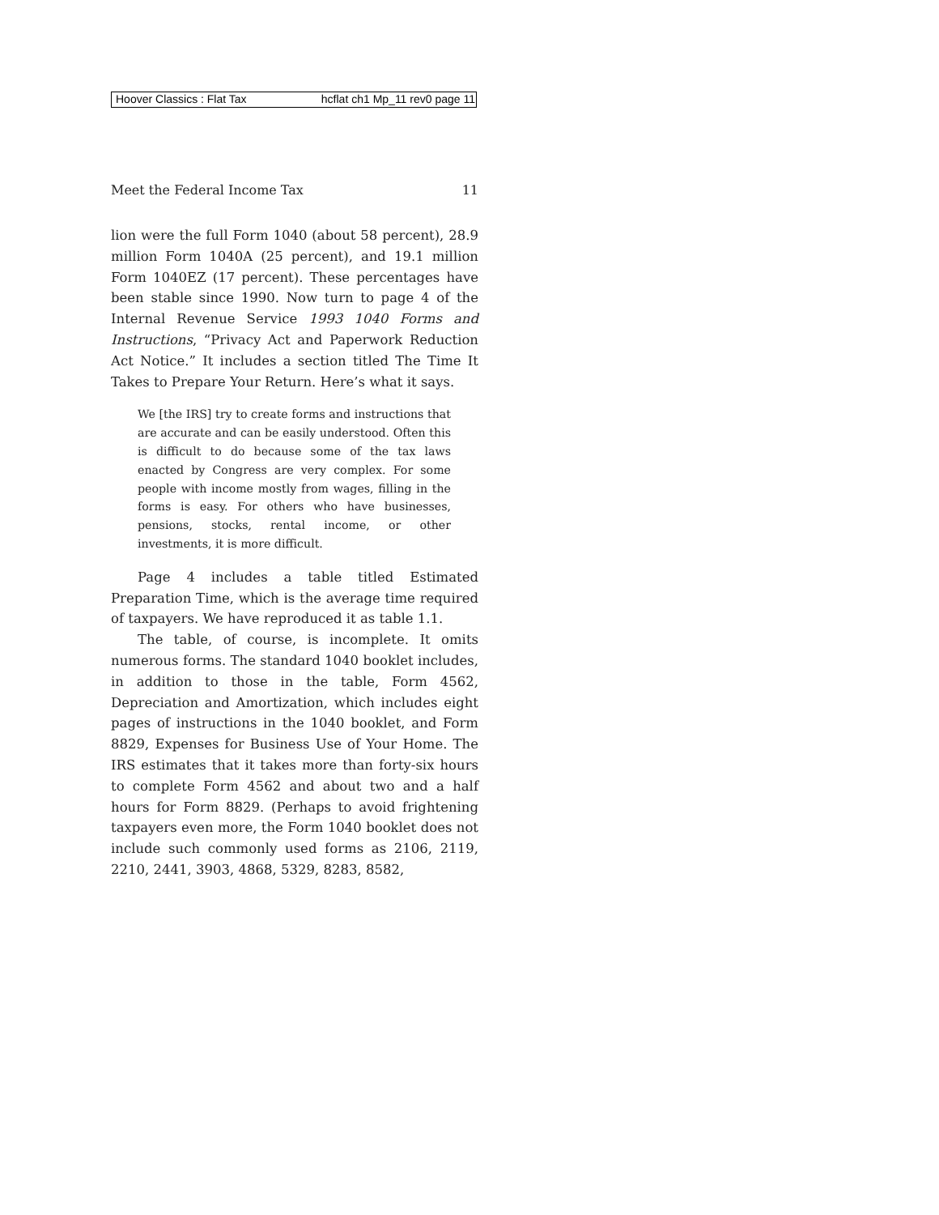Hoover Classics : Flat Tax hcflat ch1 Mp_11 rev0 page 11
Meet the Federal Income Tax 11
lion were the full Form 1040 (about 58 percent), 28.9 million Form 1040A (25 percent), and 19.1 million Form 1040EZ (17 percent). These percentages have been stable since 1990. Now turn to page 4 of the Internal Revenue Service 1993 1040 Forms and Instructions, “Privacy Act and Paperwork Reduction Act Notice.” It includes a section titled The Time It Takes to Prepare Your Return. Here’s what it says.
We [the IRS] try to create forms and instructions that are accurate and can be easily understood. Often this is difficult to do because some of the tax laws enacted by Congress are very complex. For some people with income mostly from wages, filling in the forms is easy. For others who have businesses, pensions, stocks, rental income, or other investments, it is more difficult.
Page 4 includes a table titled Estimated Preparation Time, which is the average time required of taxpayers. We have reproduced it as table 1.1.
The table, of course, is incomplete. It omits numerous forms. The standard 1040 booklet includes, in addition to those in the table, Form 4562, Depreciation and Amortization, which includes eight pages of instructions in the 1040 booklet, and Form 8829, Expenses for Business Use of Your Home. The IRS estimates that it takes more than forty-six hours to complete Form 4562 and about two and a half hours for Form 8829. (Perhaps to avoid frightening taxpayers even more, the Form 1040 booklet does not include such commonly used forms as 2106, 2119, 2210, 2441, 3903, 4868, 5329, 8283, 8582,